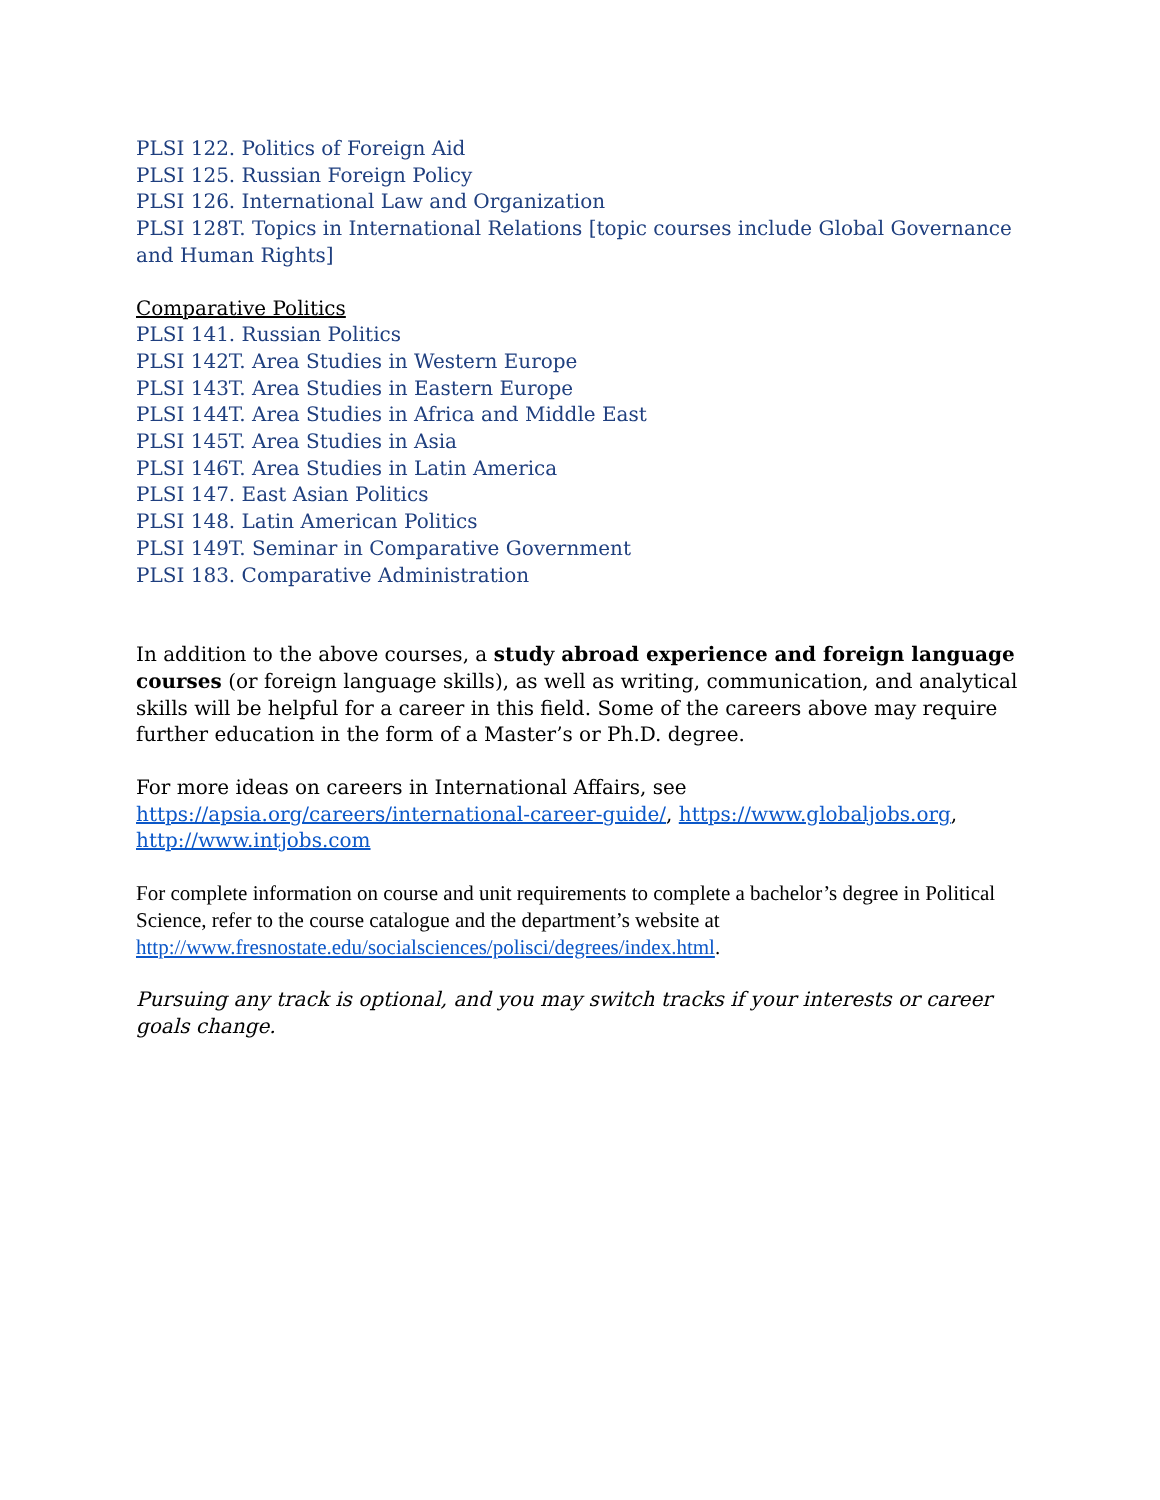PLSI 122. Politics of Foreign Aid
PLSI 125. Russian Foreign Policy
PLSI 126. International Law and Organization
PLSI 128T. Topics in International Relations [topic courses include Global Governance and Human Rights]
Comparative Politics
PLSI 141. Russian Politics
PLSI 142T. Area Studies in Western Europe
PLSI 143T. Area Studies in Eastern Europe
PLSI 144T. Area Studies in Africa and Middle East
PLSI 145T. Area Studies in Asia
PLSI 146T. Area Studies in Latin America
PLSI 147. East Asian Politics
PLSI 148. Latin American Politics
PLSI 149T. Seminar in Comparative Government
PLSI 183. Comparative Administration
In addition to the above courses, a study abroad experience and foreign language courses (or foreign language skills), as well as writing, communication, and analytical skills will be helpful for a career in this field. Some of the careers above may require further education in the form of a Master’s or Ph.D. degree.
For more ideas on careers in International Affairs, see https://apsia.org/careers/international-career-guide/, https://www.globaljobs.org, http://www.intjobs.com
For complete information on course and unit requirements to complete a bachelor’s degree in Political Science, refer to the course catalogue and the department’s website at http://www.fresnostate.edu/socialsciences/polisci/degrees/index.html.
Pursuing any track is optional, and you may switch tracks if your interests or career goals change.